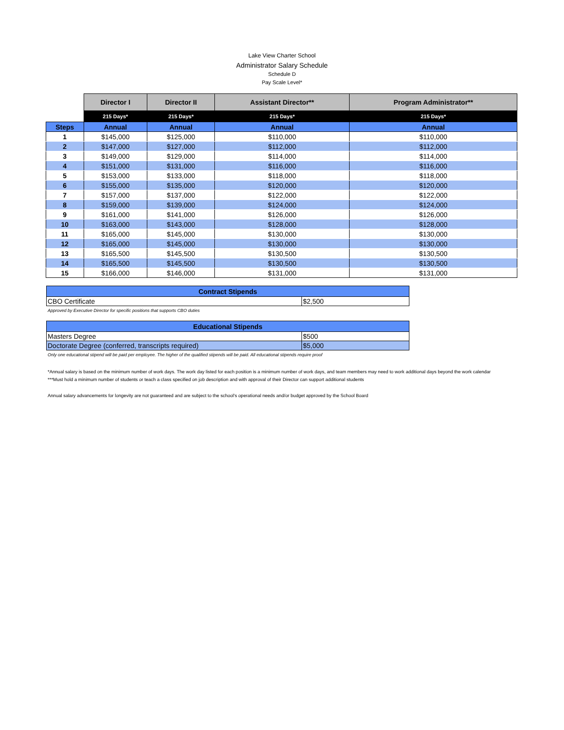Lake View Charter School
Administrator Salary Schedule
Schedule D
Pay Scale Level*
| | Director I | Director II | Assistant Director** | Program Administrator** |
| --- | --- | --- | --- | --- |
| | 215 Days* | 215 Days* | 215 Days* | 215 Days* |
| Steps | Annual | Annual | Annual | Annual |
| 1 | $145,000 | $125,000 | $110,000 | $110,000 |
| 2 | $147,000 | $127,000 | $112,000 | $112,000 |
| 3 | $149,000 | $129,000 | $114,000 | $114,000 |
| 4 | $151,000 | $131,000 | $116,000 | $116,000 |
| 5 | $153,000 | $133,000 | $118,000 | $118,000 |
| 6 | $155,000 | $135,000 | $120,000 | $120,000 |
| 7 | $157,000 | $137,000 | $122,000 | $122,000 |
| 8 | $159,000 | $139,000 | $124,000 | $124,000 |
| 9 | $161,000 | $141,000 | $126,000 | $126,000 |
| 10 | $163,000 | $143,000 | $128,000 | $128,000 |
| 11 | $165,000 | $145,000 | $130,000 | $130,000 |
| 12 | $165,000 | $145,000 | $130,000 | $130,000 |
| 13 | $165,500 | $145,500 | $130,500 | $130,500 |
| 14 | $165,500 | $145,500 | $130,500 | $130,500 |
| 15 | $166,000 | $146,000 | $131,000 | $131,000 |
| Contract Stipends | |
| --- | --- |
| CBO Certificate | $2,500 |
Approved by Executive Director for specific positions that supports CBO duties
| Educational Stipends | |
| --- | --- |
| Masters Degree | $500 |
| Doctorate Degree (conferred, transcripts required) | $5,000 |
Only one educational stipend will be paid per employee. The higher of the qualified stipends will be paid. All educational stipends require proof
*Annual salary is based on the minimum number of work days. The work day listed for each position is a minimum number of work days, and team members may need to work additional days beyond the work calendar
***Must hold a minimum number of students or teach a class specified on job description and with approval of their Director can support additional students
Annual salary advancements for longevity are not guaranteed and are subject to the school's operational needs and/or budget approved by the School Board